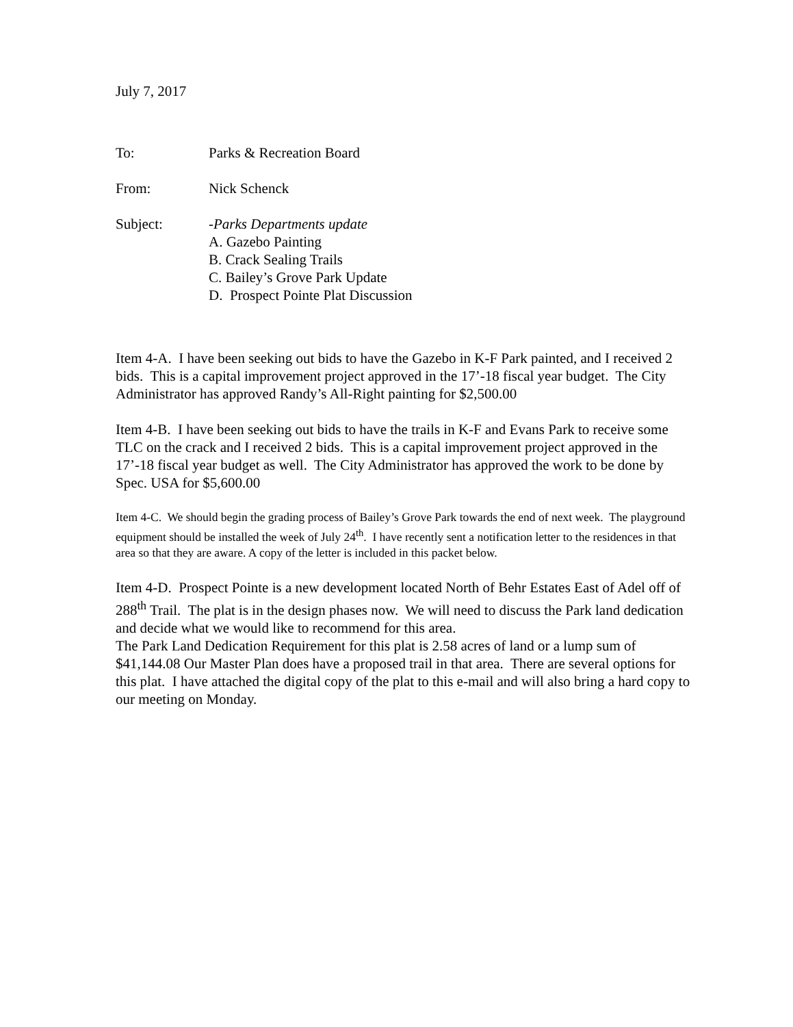July 7, 2017
To: Parks & Recreation Board
From: Nick Schenck
Subject: -Parks Departments update
A. Gazebo Painting
B. Crack Sealing Trails
C. Bailey’s Grove Park Update
D. Prospect Pointe Plat Discussion
Item 4-A. I have been seeking out bids to have the Gazebo in K-F Park painted, and I received 2 bids. This is a capital improvement project approved in the 17’-18 fiscal year budget. The City Administrator has approved Randy’s All-Right painting for $2,500.00
Item 4-B. I have been seeking out bids to have the trails in K-F and Evans Park to receive some TLC on the crack and I received 2 bids. This is a capital improvement project approved in the 17’-18 fiscal year budget as well. The City Administrator has approved the work to be done by Spec. USA for $5,600.00
Item 4-C. We should begin the grading process of Bailey’s Grove Park towards the end of next week. The playground equipment should be installed the week of July 24<sup>th</sup>. I have recently sent a notification letter to the residences in that area so that they are aware. A copy of the letter is included in this packet below.
Item 4-D. Prospect Pointe is a new development located North of Behr Estates East of Adel off of 288<sup>th</sup> Trail. The plat is in the design phases now. We will need to discuss the Park land dedication and decide what we would like to recommend for this area.
The Park Land Dedication Requirement for this plat is 2.58 acres of land or a lump sum of $41,144.08 Our Master Plan does have a proposed trail in that area. There are several options for this plat. I have attached the digital copy of the plat to this e-mail and will also bring a hard copy to our meeting on Monday.